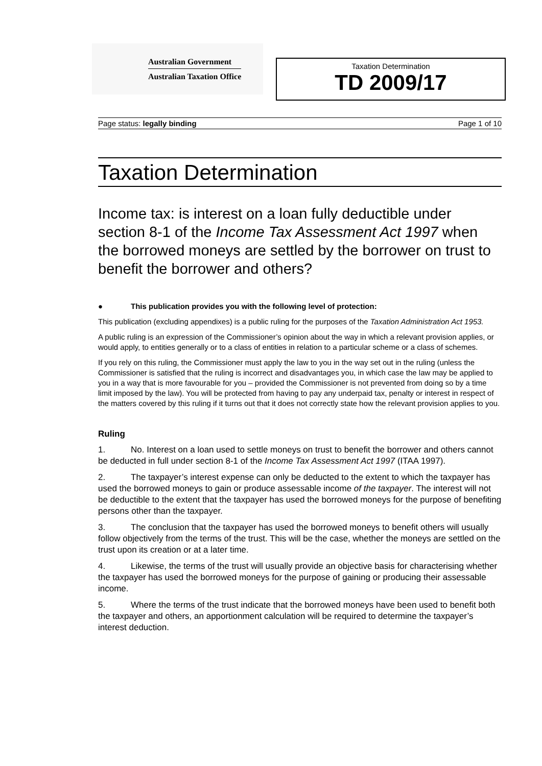Australian Government
Australian Taxation Office
Taxation Determination
TD 2009/17
Page status: legally binding Page 1 of 10
Taxation Determination
Income tax: is interest on a loan fully deductible under section 8-1 of the Income Tax Assessment Act 1997 when the borrowed moneys are settled by the borrower on trust to benefit the borrower and others?
● This publication provides you with the following level of protection:
This publication (excluding appendixes) is a public ruling for the purposes of the Taxation Administration Act 1953.
A public ruling is an expression of the Commissioner’s opinion about the way in which a relevant provision applies, or would apply, to entities generally or to a class of entities in relation to a particular scheme or a class of schemes.
If you rely on this ruling, the Commissioner must apply the law to you in the way set out in the ruling (unless the Commissioner is satisfied that the ruling is incorrect and disadvantages you, in which case the law may be applied to you in a way that is more favourable for you – provided the Commissioner is not prevented from doing so by a time limit imposed by the law). You will be protected from having to pay any underpaid tax, penalty or interest in respect of the matters covered by this ruling if it turns out that it does not correctly state how the relevant provision applies to you.
Ruling
1. No. Interest on a loan used to settle moneys on trust to benefit the borrower and others cannot be deducted in full under section 8-1 of the Income Tax Assessment Act 1997 (ITAA 1997).
2. The taxpayer’s interest expense can only be deducted to the extent to which the taxpayer has used the borrowed moneys to gain or produce assessable income of the taxpayer. The interest will not be deductible to the extent that the taxpayer has used the borrowed moneys for the purpose of benefiting persons other than the taxpayer.
3. The conclusion that the taxpayer has used the borrowed moneys to benefit others will usually follow objectively from the terms of the trust. This will be the case, whether the moneys are settled on the trust upon its creation or at a later time.
4. Likewise, the terms of the trust will usually provide an objective basis for characterising whether the taxpayer has used the borrowed moneys for the purpose of gaining or producing their assessable income.
5. Where the terms of the trust indicate that the borrowed moneys have been used to benefit both the taxpayer and others, an apportionment calculation will be required to determine the taxpayer’s interest deduction.